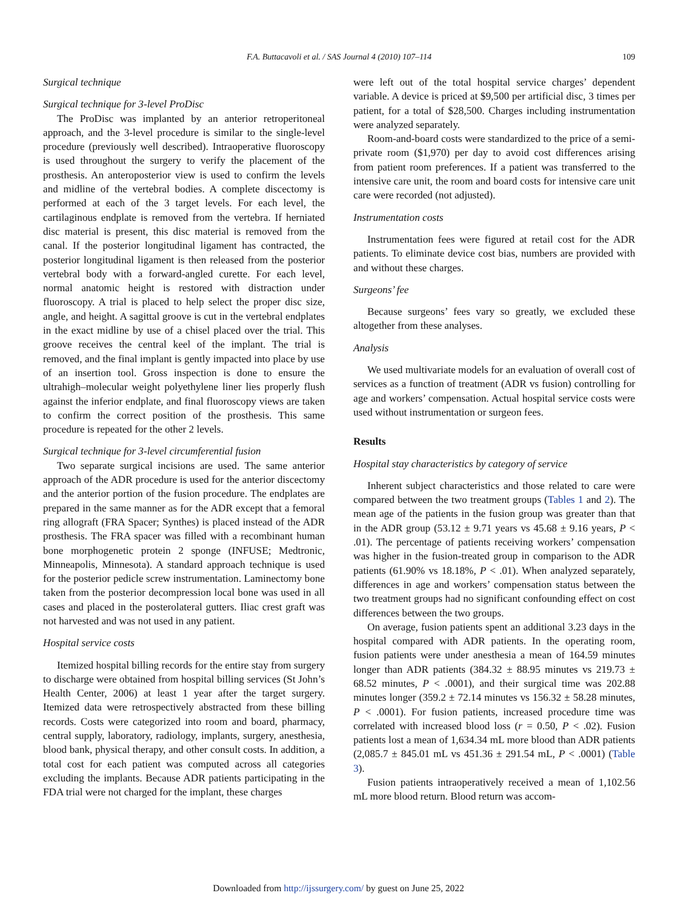F.A. Buttacavoli et al. / SAS Journal 4 (2010) 107–114
109
Surgical technique
Surgical technique for 3-level ProDisc
The ProDisc was implanted by an anterior retroperitoneal approach, and the 3-level procedure is similar to the single-level procedure (previously well described). Intraoperative fluoroscopy is used throughout the surgery to verify the placement of the prosthesis. An anteroposterior view is used to confirm the levels and midline of the vertebral bodies. A complete discectomy is performed at each of the 3 target levels. For each level, the cartilaginous endplate is removed from the vertebra. If herniated disc material is present, this disc material is removed from the canal. If the posterior longitudinal ligament has contracted, the posterior longitudinal ligament is then released from the posterior vertebral body with a forward-angled curette. For each level, normal anatomic height is restored with distraction under fluoroscopy. A trial is placed to help select the proper disc size, angle, and height. A sagittal groove is cut in the vertebral endplates in the exact midline by use of a chisel placed over the trial. This groove receives the central keel of the implant. The trial is removed, and the final implant is gently impacted into place by use of an insertion tool. Gross inspection is done to ensure the ultrahigh–molecular weight polyethylene liner lies properly flush against the inferior endplate, and final fluoroscopy views are taken to confirm the correct position of the prosthesis. This same procedure is repeated for the other 2 levels.
Surgical technique for 3-level circumferential fusion
Two separate surgical incisions are used. The same anterior approach of the ADR procedure is used for the anterior discectomy and the anterior portion of the fusion procedure. The endplates are prepared in the same manner as for the ADR except that a femoral ring allograft (FRA Spacer; Synthes) is placed instead of the ADR prosthesis. The FRA spacer was filled with a recombinant human bone morphogenetic protein 2 sponge (INFUSE; Medtronic, Minneapolis, Minnesota). A standard approach technique is used for the posterior pedicle screw instrumentation. Laminectomy bone taken from the posterior decompression local bone was used in all cases and placed in the posterolateral gutters. Iliac crest graft was not harvested and was not used in any patient.
Hospital service costs
Itemized hospital billing records for the entire stay from surgery to discharge were obtained from hospital billing services (St John’s Health Center, 2006) at least 1 year after the target surgery. Itemized data were retrospectively abstracted from these billing records. Costs were categorized into room and board, pharmacy, central supply, laboratory, radiology, implants, surgery, anesthesia, blood bank, physical therapy, and other consult costs. In addition, a total cost for each patient was computed across all categories excluding the implants. Because ADR patients participating in the FDA trial were not charged for the implant, these charges
were left out of the total hospital service charges’ dependent variable. A device is priced at $9,500 per artificial disc, 3 times per patient, for a total of $28,500. Charges including instrumentation were analyzed separately.
Room-and-board costs were standardized to the price of a semi-private room ($1,970) per day to avoid cost differences arising from patient room preferences. If a patient was transferred to the intensive care unit, the room and board costs for intensive care unit care were recorded (not adjusted).
Instrumentation costs
Instrumentation fees were figured at retail cost for the ADR patients. To eliminate device cost bias, numbers are provided with and without these charges.
Surgeons’ fee
Because surgeons’ fees vary so greatly, we excluded these altogether from these analyses.
Analysis
We used multivariate models for an evaluation of overall cost of services as a function of treatment (ADR vs fusion) controlling for age and workers’ compensation. Actual hospital service costs were used without instrumentation or surgeon fees.
Results
Hospital stay characteristics by category of service
Inherent subject characteristics and those related to care were compared between the two treatment groups (Tables 1 and 2). The mean age of the patients in the fusion group was greater than that in the ADR group (53.12 ± 9.71 years vs 45.68 ± 9.16 years, P < .01). The percentage of patients receiving workers’ compensation was higher in the fusion-treated group in comparison to the ADR patients (61.90% vs 18.18%, P < .01). When analyzed separately, differences in age and workers’ compensation status between the two treatment groups had no significant confounding effect on cost differences between the two groups.
On average, fusion patients spent an additional 3.23 days in the hospital compared with ADR patients. In the operating room, fusion patients were under anesthesia a mean of 164.59 minutes longer than ADR patients (384.32 ± 88.95 minutes vs 219.73 ± 68.52 minutes, P < .0001), and their surgical time was 202.88 minutes longer (359.2 ± 72.14 minutes vs 156.32 ± 58.28 minutes, P < .0001). For fusion patients, increased procedure time was correlated with increased blood loss (r = 0.50, P < .02). Fusion patients lost a mean of 1,634.34 mL more blood than ADR patients (2,085.7 ± 845.01 mL vs 451.36 ± 291.54 mL, P < .0001) (Table 3).
Fusion patients intraoperatively received a mean of 1,102.56 mL more blood return. Blood return was accom-
Downloaded from http://ijssurgery.com/ by guest on June 25, 2022